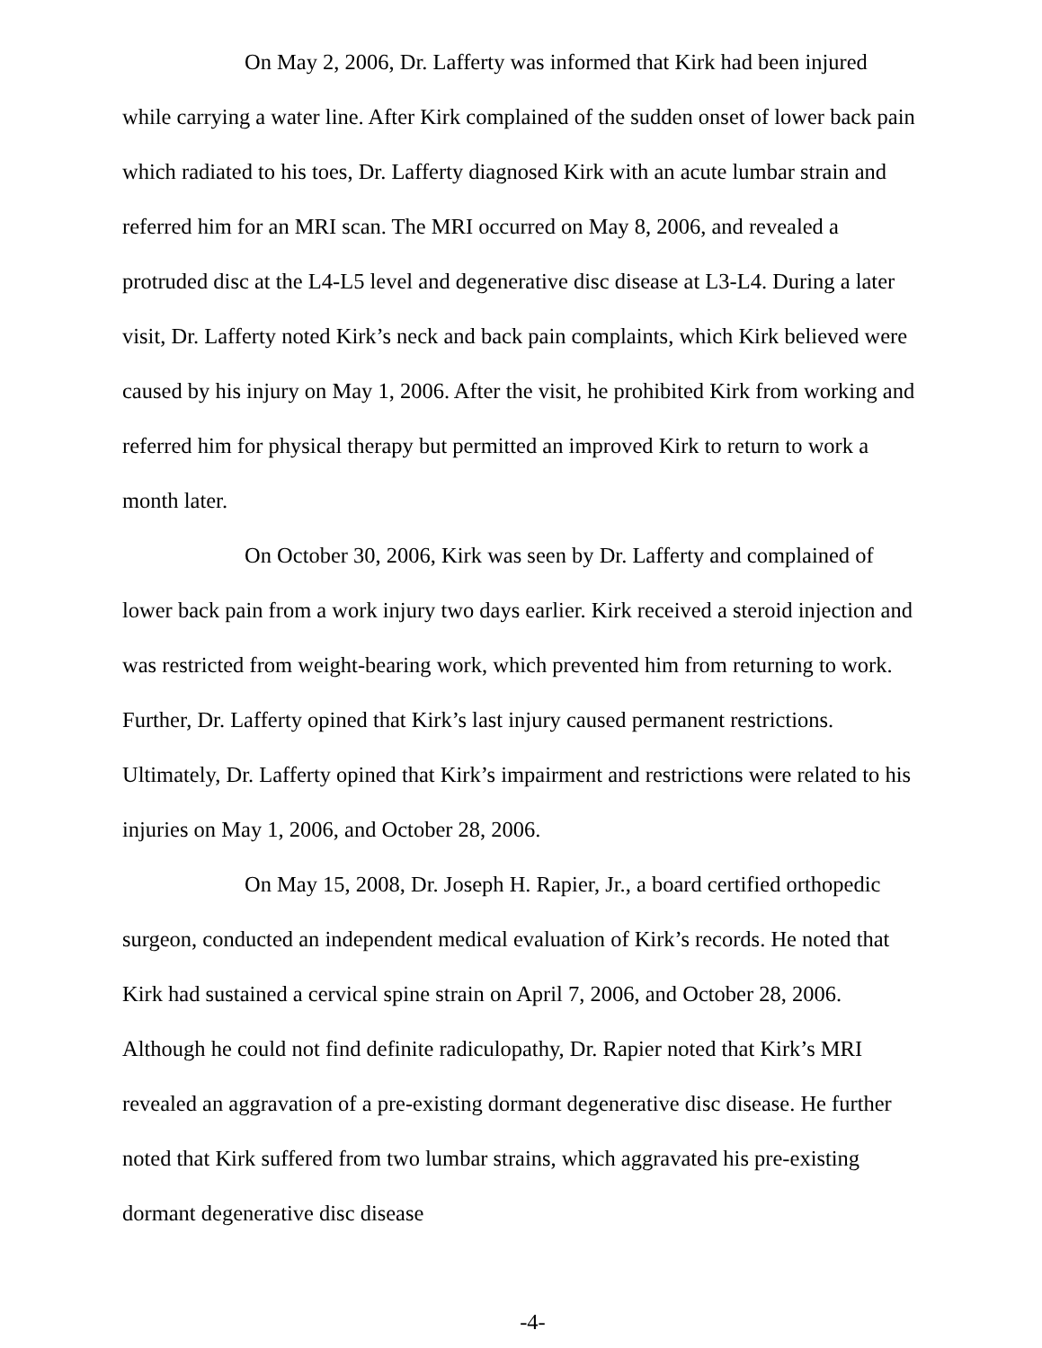On May 2, 2006, Dr. Lafferty was informed that Kirk had been injured while carrying a water line. After Kirk complained of the sudden onset of lower back pain which radiated to his toes, Dr. Lafferty diagnosed Kirk with an acute lumbar strain and referred him for an MRI scan. The MRI occurred on May 8, 2006, and revealed a protruded disc at the L4-L5 level and degenerative disc disease at L3-L4. During a later visit, Dr. Lafferty noted Kirk’s neck and back pain complaints, which Kirk believed were caused by his injury on May 1, 2006. After the visit, he prohibited Kirk from working and referred him for physical therapy but permitted an improved Kirk to return to work a month later.
On October 30, 2006, Kirk was seen by Dr. Lafferty and complained of lower back pain from a work injury two days earlier. Kirk received a steroid injection and was restricted from weight-bearing work, which prevented him from returning to work. Further, Dr. Lafferty opined that Kirk’s last injury caused permanent restrictions. Ultimately, Dr. Lafferty opined that Kirk’s impairment and restrictions were related to his injuries on May 1, 2006, and October 28, 2006.
On May 15, 2008, Dr. Joseph H. Rapier, Jr., a board certified orthopedic surgeon, conducted an independent medical evaluation of Kirk’s records. He noted that Kirk had sustained a cervical spine strain on April 7, 2006, and October 28, 2006. Although he could not find definite radiculopathy, Dr. Rapier noted that Kirk’s MRI revealed an aggravation of a pre-existing dormant degenerative disc disease. He further noted that Kirk suffered from two lumbar strains, which aggravated his pre-existing dormant degenerative disc disease
-4-